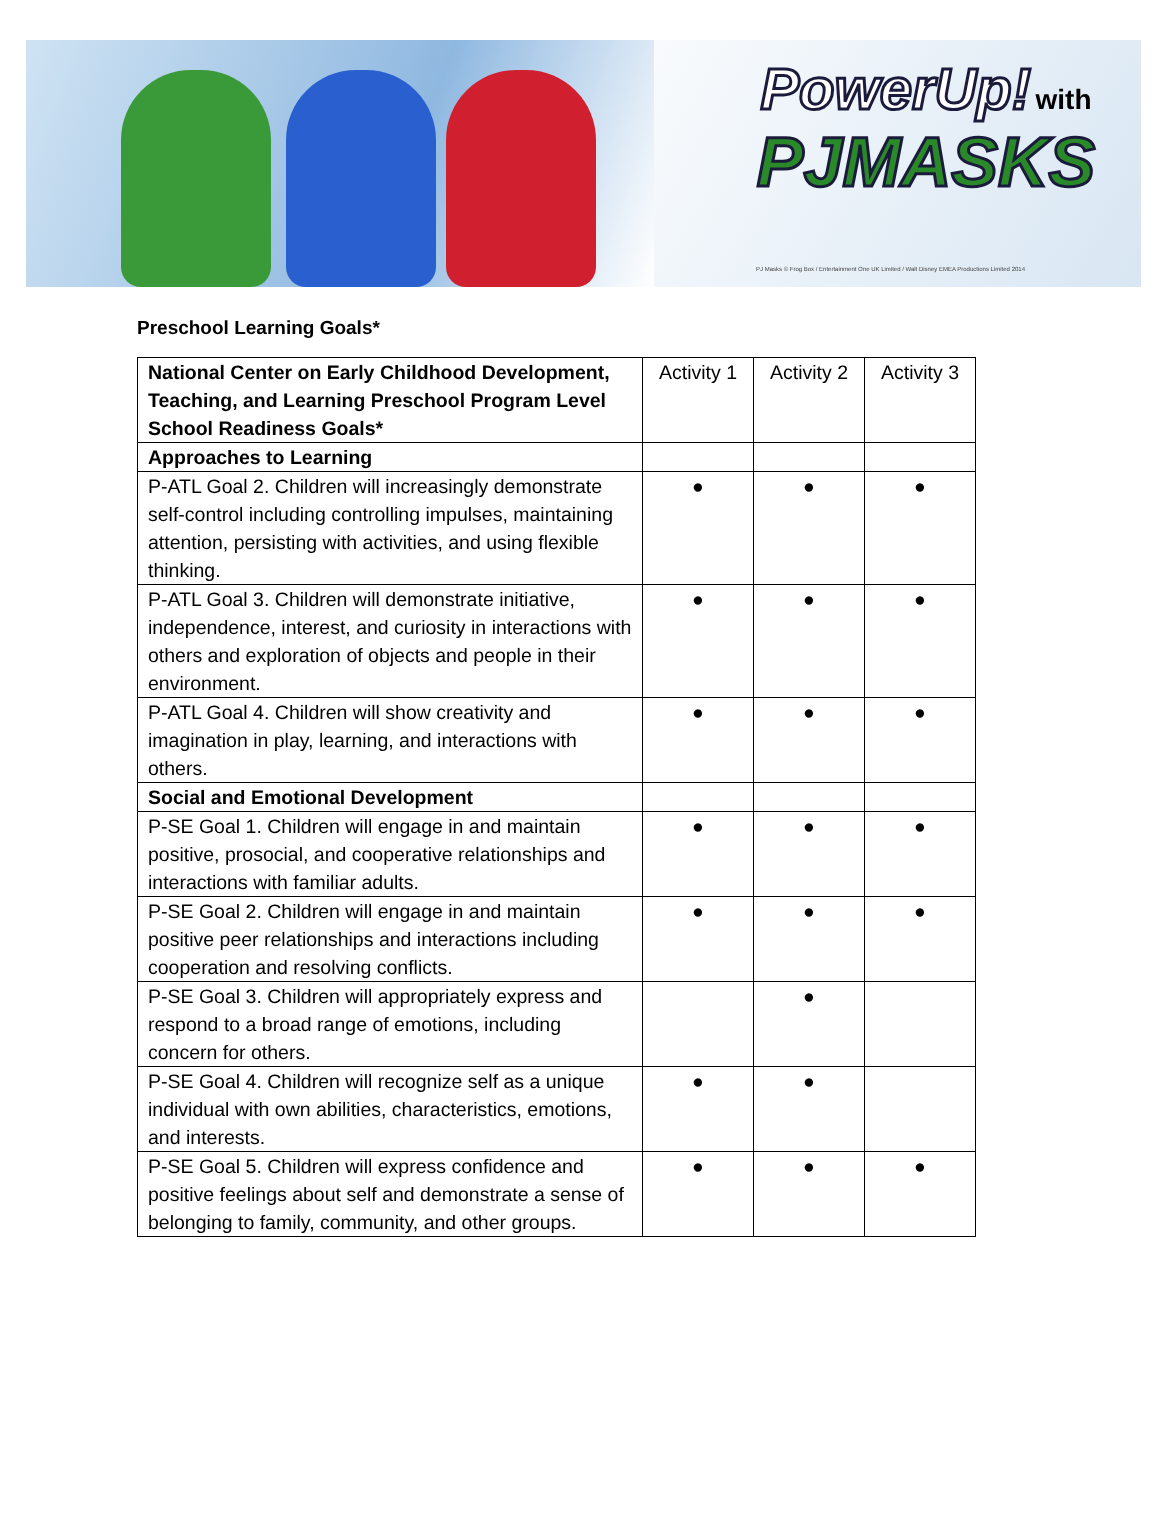PowerUp! with
PJMASKS
PJ Masks © Frog Box / Entertainment One UK Limited / Walt Disney EMEA Productions Limited 2014
Preschool Learning Goals*
| National Center on Early Childhood Development, Teaching, and Learning Preschool Program Level School Readiness Goals* | Activity 1 | Activity 2 | Activity 3 |
| Approaches to Learning | | | |
| P-ATL Goal 2. Children will increasingly demonstrate self-control including controlling impulses, maintaining attention, persisting with activities, and using flexible thinking. | ● | ● | ● |
| P-ATL Goal 3. Children will demonstrate initiative, independence, interest, and curiosity in interactions with others and exploration of objects and people in their environment. | ● | ● | ● |
| P-ATL Goal 4. Children will show creativity and imagination in play, learning, and interactions with others. | ● | ● | ● |
| Social and Emotional Development | | | |
| P-SE Goal 1. Children will engage in and maintain positive, prosocial, and cooperative relationships and interactions with familiar adults. | ● | ● | ● |
| P-SE Goal 2. Children will engage in and maintain positive peer relationships and interactions including cooperation and resolving conflicts. | ● | ● | ● |
| P-SE Goal 3. Children will appropriately express and respond to a broad range of emotions, including concern for others. | | ● | |
| P-SE Goal 4. Children will recognize self as a unique individual with own abilities, characteristics, emotions, and interests. | ● | ● | |
| P-SE Goal 5. Children will express confidence and positive feelings about self and demonstrate a sense of belonging to family, community, and other groups. | ● | ● | ● |